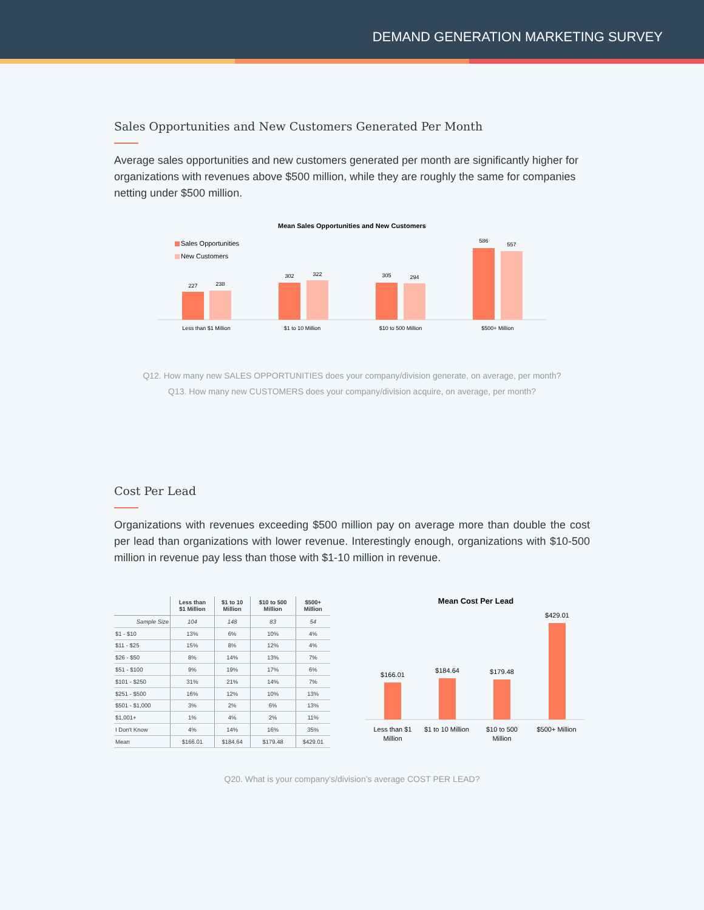DEMAND GENERATION MARKETING SURVEY
Sales Opportunities and New Customers Generated Per Month
Average sales opportunities and new customers generated per month are significantly higher for organizations with revenues above $500 million, while they are roughly the same for companies netting under $500 million.
Mean Sales Opportunities and New Customers
Sales Opportunities
New Customers
227
238
302
322
305
294
586
557
Less than $1 Million
$1 to 10 Million
$10 to 500 Million
$500+ Million
Q12. How many new SALES OPPORTUNITIES does your company/division generate, on average, per month?
Q13. How many new CUSTOMERS does your company/division acquire, on average, per month?
Cost Per Lead
Organizations with revenues exceeding $500 million pay on average more than double the cost per lead than organizations with lower revenue. Interestingly enough, organizations with $10-500 million in revenue pay less than those with $1-10 million in revenue.
| | Less than $1 Million | $1 to 10 Million | $10 to 500 Million | $500+ Million |
| --- | --- | --- | --- | --- |
| Sample Size | 104 | 148 | 83 | 54 |
| $1 - $10 | 13% | 6% | 10% | 4% |
| $11 - $25 | 15% | 8% | 12% | 4% |
| $26 - $50 | 8% | 14% | 13% | 7% |
| $51 - $100 | 9% | 19% | 17% | 6% |
| $101 - $250 | 31% | 21% | 14% | 7% |
| $251 - $500 | 16% | 12% | 10% | 13% |
| $501 - $1,000 | 3% | 2% | 6% | 13% |
| $1,001+ | 1% | 4% | 2% | 11% |
| I Don't Know | 4% | 14% | 16% | 35% |
| Mean | $166.01 | $184.64 | $179.48 | $429.01 |
Mean Cost Per Lead
$166.01
$184.64
$179.48
$429.01
Less than $1
Million
$1 to 10 Million
$10 to 500
Million
$500+ Million
Q20. What is your company’s/division’s average COST PER LEAD?